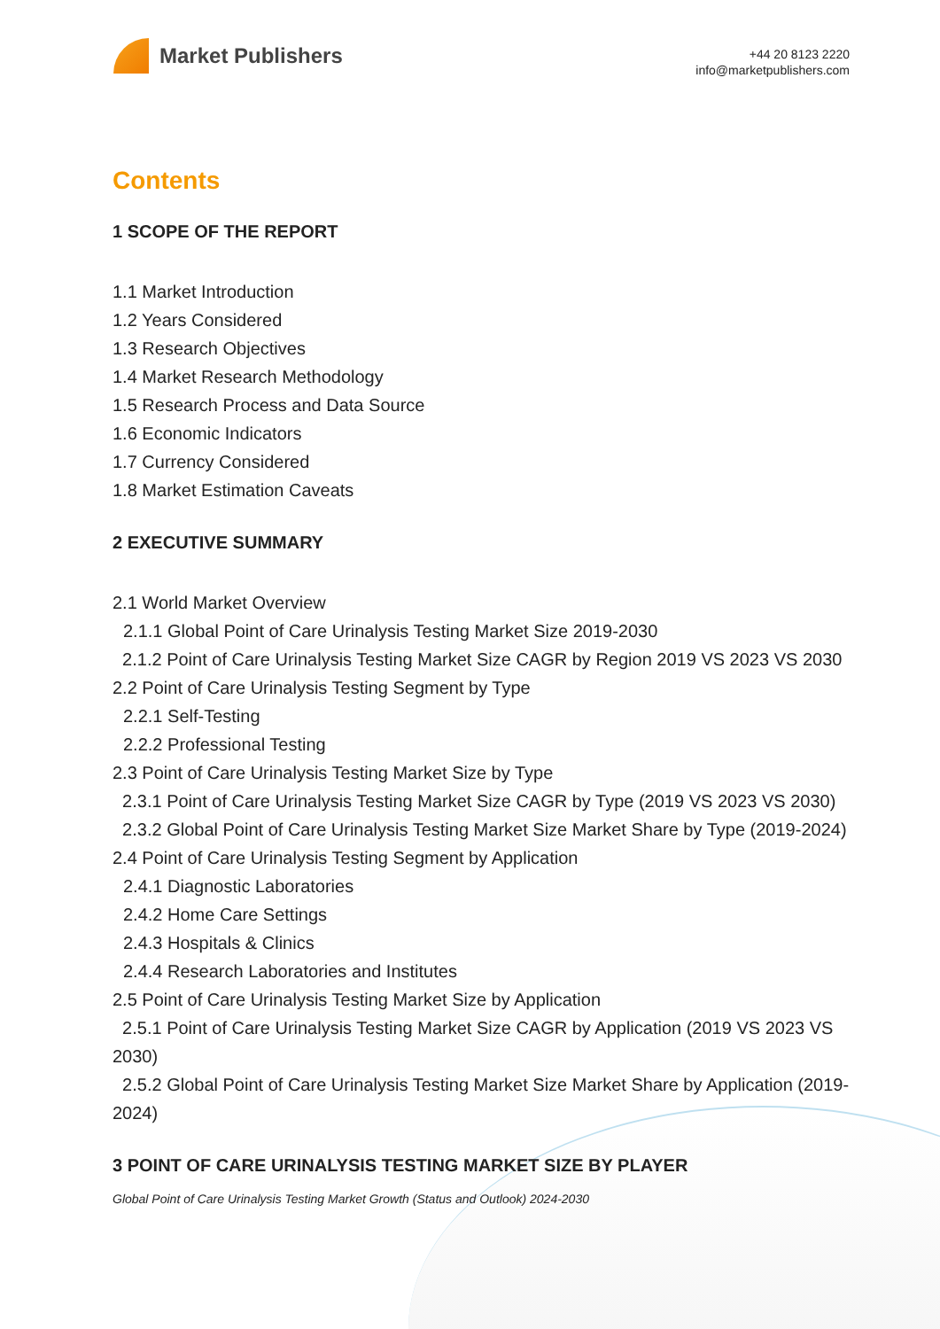Market Publishers
+44 20 8123 2220
info@marketpublishers.com
Contents
1 SCOPE OF THE REPORT
1.1 Market Introduction
1.2 Years Considered
1.3 Research Objectives
1.4 Market Research Methodology
1.5 Research Process and Data Source
1.6 Economic Indicators
1.7 Currency Considered
1.8 Market Estimation Caveats
2 EXECUTIVE SUMMARY
2.1 World Market Overview
2.1.1 Global Point of Care Urinalysis Testing Market Size 2019-2030
2.1.2 Point of Care Urinalysis Testing Market Size CAGR by Region 2019 VS 2023 VS 2030
2.2 Point of Care Urinalysis Testing Segment by Type
2.2.1 Self-Testing
2.2.2 Professional Testing
2.3 Point of Care Urinalysis Testing Market Size by Type
2.3.1 Point of Care Urinalysis Testing Market Size CAGR by Type (2019 VS 2023 VS 2030)
2.3.2 Global Point of Care Urinalysis Testing Market Size Market Share by Type (2019-2024)
2.4 Point of Care Urinalysis Testing Segment by Application
2.4.1 Diagnostic Laboratories
2.4.2 Home Care Settings
2.4.3 Hospitals & Clinics
2.4.4 Research Laboratories and Institutes
2.5 Point of Care Urinalysis Testing Market Size by Application
2.5.1 Point of Care Urinalysis Testing Market Size CAGR by Application (2019 VS 2023 VS 2030)
2.5.2 Global Point of Care Urinalysis Testing Market Size Market Share by Application (2019-2024)
3 POINT OF CARE URINALYSIS TESTING MARKET SIZE BY PLAYER
Global Point of Care Urinalysis Testing Market Growth (Status and Outlook) 2024-2030